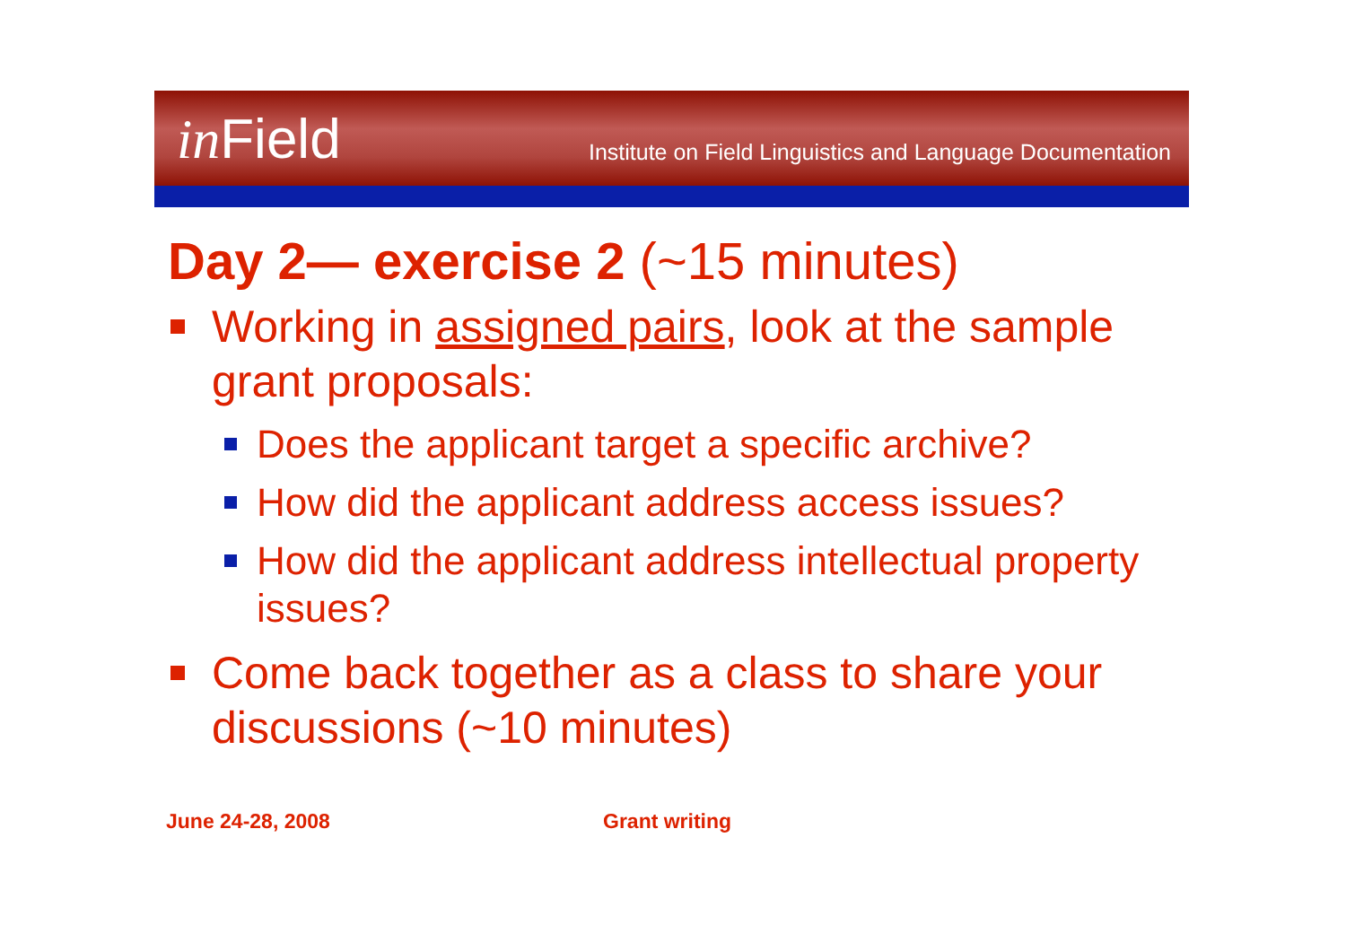in Field
Institute on Field Linguistics and Language Documentation
Day 2— exercise 2 (~15 minutes)
Working in assigned pairs, look at the sample grant proposals:
Does the applicant target a specific archive?
How did the applicant address access issues?
How did the applicant address intellectual property issues?
Come back together as a class to share your discussions (~10 minutes)
June 24-28, 2008 Grant writing